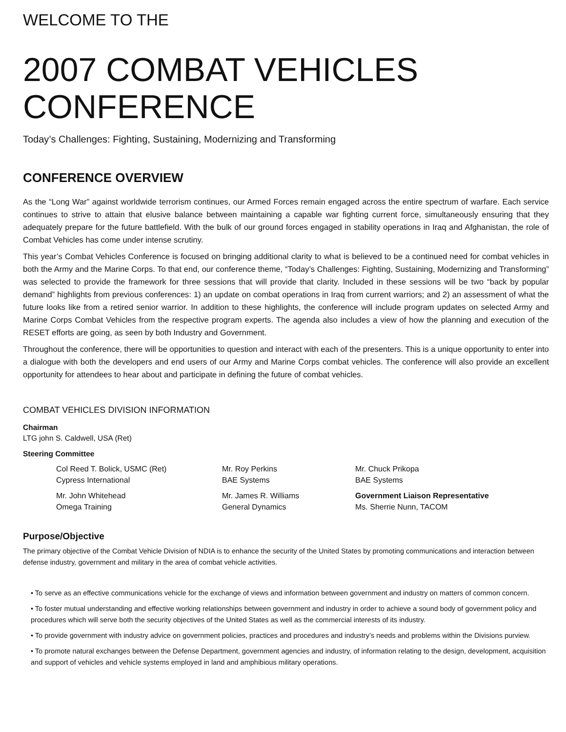WELCOME TO THE
2007 COMBAT VEHICLES
CONFERENCE
Today’s Challenges: Fighting, Sustaining, Modernizing and Transforming
CONFERENCE OVERVIEW
As the “Long War” against worldwide terrorism continues, our Armed Forces remain engaged across the entire spectrum of warfare. Each service continues to strive to attain that elusive balance between maintaining a capable war fighting current force, simultaneously ensuring that they adequately prepare for the future battlefield. With the bulk of our ground forces engaged in stability operations in Iraq and Afghanistan, the role of Combat Vehicles has come under intense scrutiny.
This year’s Combat Vehicles Conference is focused on bringing additional clarity to what is believed to be a continued need for combat vehicles in both the Army and the Marine Corps. To that end, our conference theme, “Today’s Challenges: Fighting, Sustaining, Modernizing and Transforming” was selected to provide the framework for three sessions that will provide that clarity. Included in these sessions will be two “back by popular demand” highlights from previous conferences: 1) an update on combat operations in Iraq from current warriors; and 2) an assessment of what the future looks like from a retired senior warrior. In addition to these highlights, the conference will include program updates on selected Army and Marine Corps Combat Vehicles from the respective program experts. The agenda also includes a view of how the planning and execution of the RESET efforts are going, as seen by both Industry and Government.
Throughout the conference, there will be opportunities to question and interact with each of the presenters. This is a unique opportunity to enter into a dialogue with both the developers and end users of our Army and Marine Corps combat vehicles. The conference will also provide an excellent opportunity for attendees to hear about and participate in defining the future of combat vehicles.
COMBAT VEHICLES DIVISION INFORMATION
Chairman
LTG john S. Caldwell, USA (Ret)
Steering Committee
Col Reed T. Bolick, USMC (Ret)
Cypress International
Mr. Roy Perkins
BAE Systems
Mr. Chuck Prikopa
BAE Systems
Mr. John Whitehead
Omega Training
Mr. James R. Williams
General Dynamics
Government Liaison Representative
Ms. Sherrie Nunn, TACOM
Purpose/Objective
The primary objective of the Combat Vehicle Division of NDIA is to enhance the security of the United States by promoting communications and interaction between defense industry, government and military in the area of combat vehicle activities.
• To serve as an effective communications vehicle for the exchange of views and information between government and industry on matters of common concern.
• To foster mutual understanding and effective working relationships between government and industry in order to achieve a sound body of government policy and procedures which will serve both the security objectives of the United States as well as the commercial interests of its industry.
• To provide government with industry advice on government policies, practices and procedures and industry’s needs and problems within the Divisions purview.
• To promote natural exchanges between the Defense Department, government agencies and industry, of information relating to the design, development, acquisition and support of vehicles and vehicle systems employed in land and amphibious military operations.